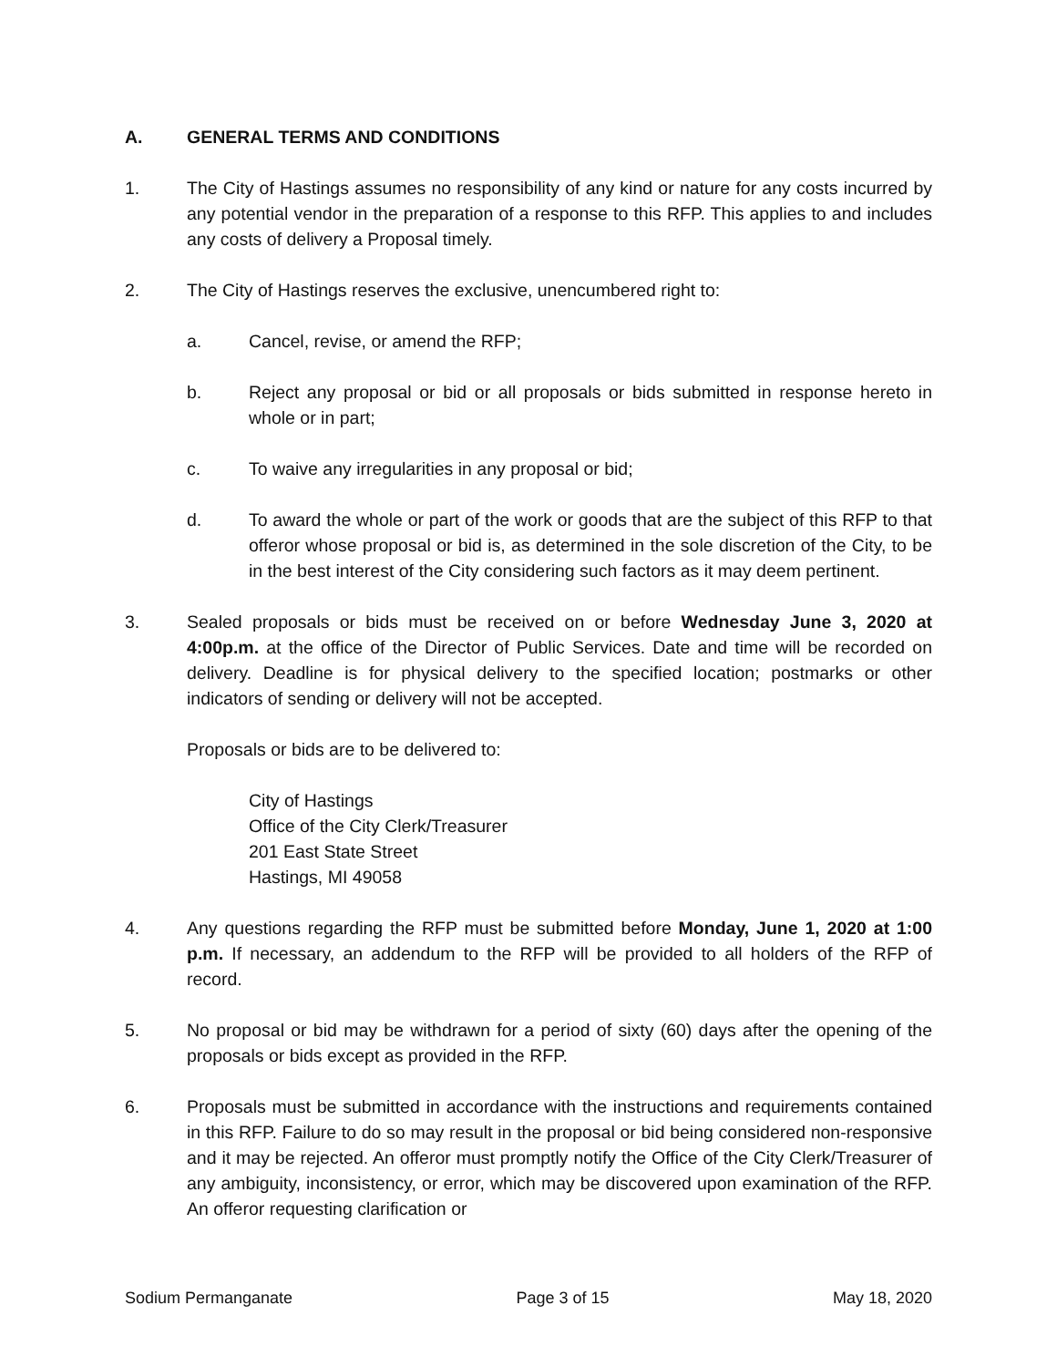A. GENERAL TERMS AND CONDITIONS
1. The City of Hastings assumes no responsibility of any kind or nature for any costs incurred by any potential vendor in the preparation of a response to this RFP. This applies to and includes any costs of delivery a Proposal timely.
2. The City of Hastings reserves the exclusive, unencumbered right to:
a. Cancel, revise, or amend the RFP;
b. Reject any proposal or bid or all proposals or bids submitted in response hereto in whole or in part;
c. To waive any irregularities in any proposal or bid;
d. To award the whole or part of the work or goods that are the subject of this RFP to that offeror whose proposal or bid is, as determined in the sole discretion of the City, to be in the best interest of the City considering such factors as it may deem pertinent.
3. Sealed proposals or bids must be received on or before Wednesday June 3, 2020 at 4:00p.m. at the office of the Director of Public Services. Date and time will be recorded on delivery. Deadline is for physical delivery to the specified location; postmarks or other indicators of sending or delivery will not be accepted.
Proposals or bids are to be delivered to:
City of Hastings
Office of the City Clerk/Treasurer
201 East State Street
Hastings, MI 49058
4. Any questions regarding the RFP must be submitted before Monday, June 1, 2020 at 1:00 p.m. If necessary, an addendum to the RFP will be provided to all holders of the RFP of record.
5. No proposal or bid may be withdrawn for a period of sixty (60) days after the opening of the proposals or bids except as provided in the RFP.
6. Proposals must be submitted in accordance with the instructions and requirements contained in this RFP. Failure to do so may result in the proposal or bid being considered non-responsive and it may be rejected. An offeror must promptly notify the Office of the City Clerk/Treasurer of any ambiguity, inconsistency, or error, which may be discovered upon examination of the RFP. An offeror requesting clarification or
Sodium Permanganate Page 3 of 15 May 18, 2020